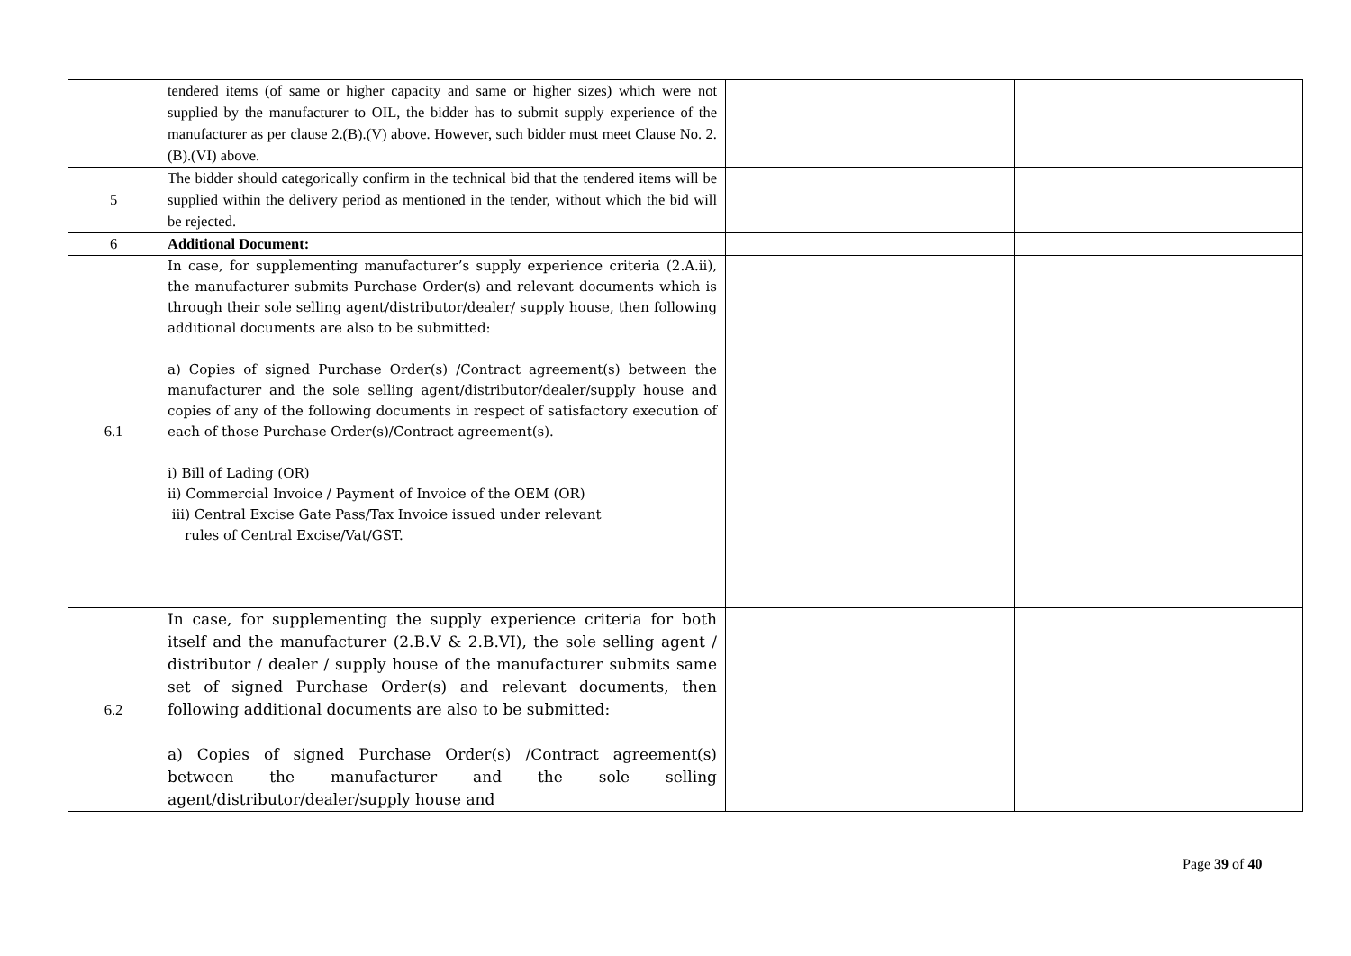| | tendered items (of same or higher capacity and same or higher sizes) which were not supplied by the manufacturer to OIL, the bidder has to submit supply experience of the manufacturer as per clause 2.(B).(V) above. However, such bidder must meet Clause No. 2.(B).(VI) above. | | |
| 5 | The bidder should categorically confirm in the technical bid that the tendered items will be supplied within the delivery period as mentioned in the tender, without which the bid will be rejected. | | |
| 6 | Additional Document: | | |
| 6.1 | In case, for supplementing manufacturer’s supply experience criteria (2.A.ii), the manufacturer submits Purchase Order(s) and relevant documents which is through their sole selling agent/distributor/dealer/ supply house, then following additional documents are also to be submitted: a) Copies of signed Purchase Order(s) /Contract agreement(s) between the manufacturer and the sole selling agent/distributor/dealer/supply house and copies of any of the following documents in respect of satisfactory execution of each of those Purchase Order(s)/Contract agreement(s). i) Bill of Lading (OR) ii) Commercial Invoice / Payment of Invoice of the OEM (OR) iii) Central Excise Gate Pass/Tax Invoice issued under relevant rules of Central Excise/Vat/GST. | | |
| 6.2 | In case, for supplementing the supply experience criteria for both itself and the manufacturer (2.B.V & 2.B.VI), the sole selling agent / distributor / dealer / supply house of the manufacturer submits same set of signed Purchase Order(s) and relevant documents, then following additional documents are also to be submitted: a) Copies of signed Purchase Order(s) /Contract agreement(s) between the manufacturer and the sole selling agent/distributor/dealer/supply house and | | |
Page 39 of 40